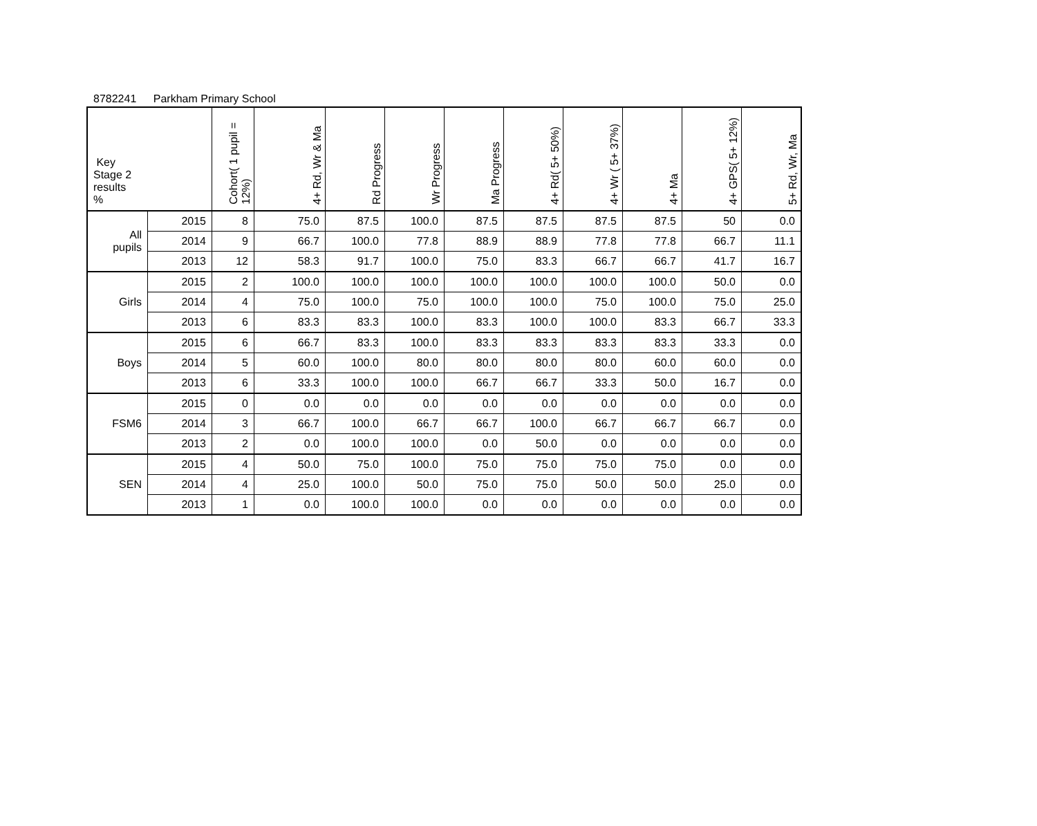8782241 Parkham Primary School
| Key Stage 2 results % | | Cohort( 1 pupil = 12%) | 4+ Rd, Wr & Ma | Rd Progress | Wr Progress | Ma Progress | 4+ Rd( 5+ 50%) | 4+ Wr ( 5+ 37%) | 4+ Ma | 4+ GPS( 5+ 12%) | 5+ Rd, Wr, Ma |
| --- | --- | --- | --- | --- | --- | --- | --- | --- | --- | --- | --- |
| All pupils | 2015 | 8 | 75.0 | 87.5 | 100.0 | 87.5 | 87.5 | 87.5 | 87.5 | 50 | 0.0 |
| | 2014 | 9 | 66.7 | 100.0 | 77.8 | 88.9 | 88.9 | 77.8 | 77.8 | 66.7 | 11.1 |
| | 2013 | 12 | 58.3 | 91.7 | 100.0 | 75.0 | 83.3 | 66.7 | 66.7 | 41.7 | 16.7 |
| Girls | 2015 | 2 | 100.0 | 100.0 | 100.0 | 100.0 | 100.0 | 100.0 | 100.0 | 50.0 | 0.0 |
| | 2014 | 4 | 75.0 | 100.0 | 75.0 | 100.0 | 100.0 | 75.0 | 100.0 | 75.0 | 25.0 |
| | 2013 | 6 | 83.3 | 83.3 | 100.0 | 83.3 | 100.0 | 100.0 | 83.3 | 66.7 | 33.3 |
| Boys | 2015 | 6 | 66.7 | 83.3 | 100.0 | 83.3 | 83.3 | 83.3 | 83.3 | 33.3 | 0.0 |
| | 2014 | 5 | 60.0 | 100.0 | 80.0 | 80.0 | 80.0 | 80.0 | 60.0 | 60.0 | 0.0 |
| | 2013 | 6 | 33.3 | 100.0 | 100.0 | 66.7 | 66.7 | 33.3 | 50.0 | 16.7 | 0.0 |
| FSM6 | 2015 | 0 | 0.0 | 0.0 | 0.0 | 0.0 | 0.0 | 0.0 | 0.0 | 0.0 | 0.0 |
| | 2014 | 3 | 66.7 | 100.0 | 66.7 | 66.7 | 100.0 | 66.7 | 66.7 | 66.7 | 0.0 |
| | 2013 | 2 | 0.0 | 100.0 | 100.0 | 0.0 | 50.0 | 0.0 | 0.0 | 0.0 | 0.0 |
| SEN | 2015 | 4 | 50.0 | 75.0 | 100.0 | 75.0 | 75.0 | 75.0 | 75.0 | 0.0 | 0.0 |
| | 2014 | 4 | 25.0 | 100.0 | 50.0 | 75.0 | 75.0 | 50.0 | 50.0 | 25.0 | 0.0 |
| | 2013 | 1 | 0.0 | 100.0 | 100.0 | 0.0 | 0.0 | 0.0 | 0.0 | 0.0 | 0.0 |